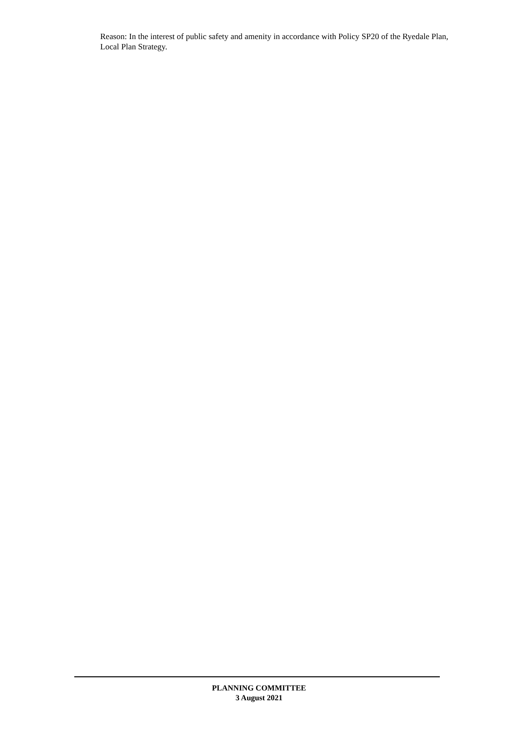Reason: In the interest of public safety and amenity in accordance with Policy SP20 of the Ryedale Plan, Local Plan Strategy.
PLANNING COMMITTEE
3 August 2021